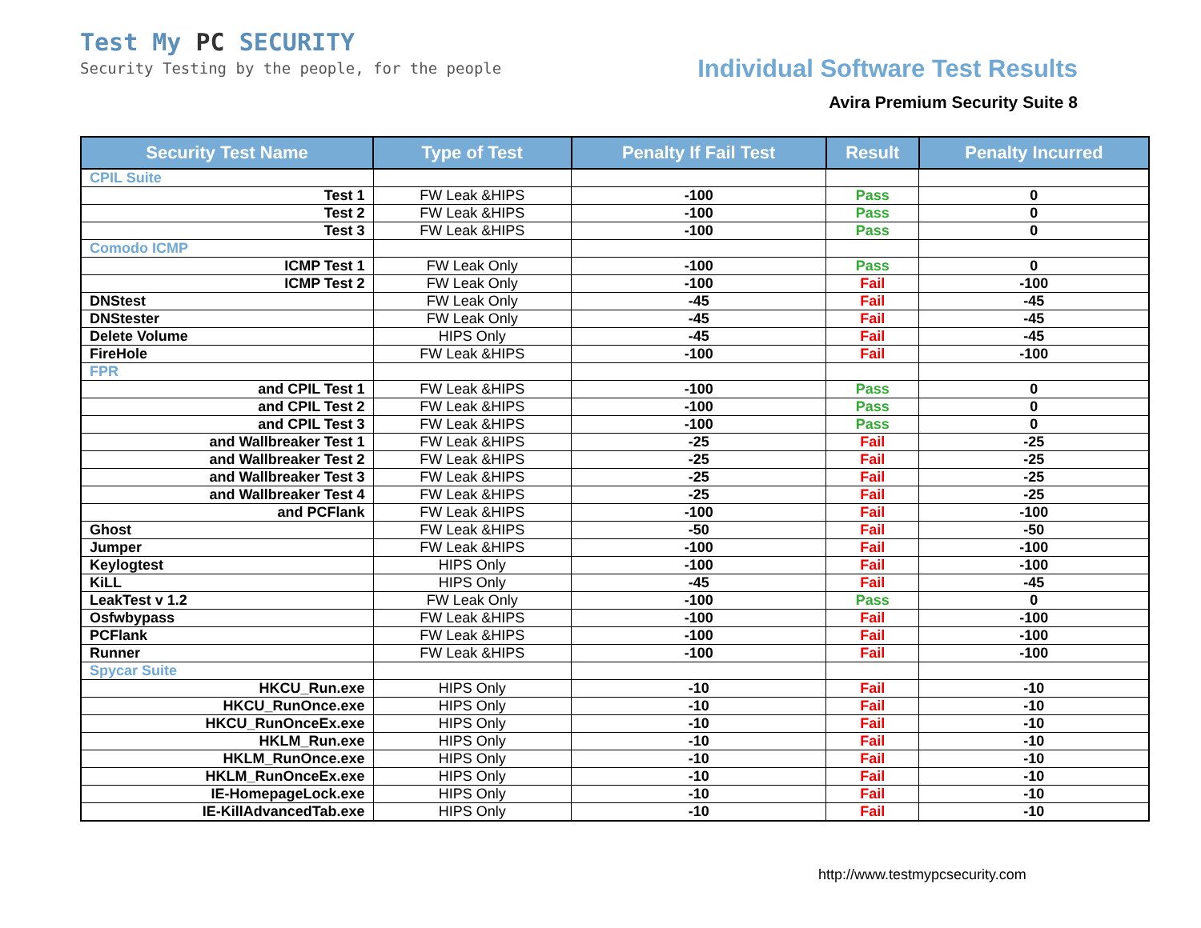Test My PC SECURITY
Security Testing by the people, for the people
Individual Software Test Results
Avira Premium Security Suite 8
| Security Test Name | Type of Test | Penalty If Fail Test | Result | Penalty Incurred |
| --- | --- | --- | --- | --- |
| CPIL Suite | | | | |
| Test 1 | FW Leak &HIPS | -100 | Pass | 0 |
| Test 2 | FW Leak &HIPS | -100 | Pass | 0 |
| Test 3 | FW Leak &HIPS | -100 | Pass | 0 |
| Comodo ICMP | | | | |
| ICMP Test 1 | FW Leak Only | -100 | Pass | 0 |
| ICMP Test 2 | FW Leak Only | -100 | Fail | -100 |
| DNStest | FW Leak Only | -45 | Fail | -45 |
| DNStester | FW Leak Only | -45 | Fail | -45 |
| Delete Volume | HIPS Only | -45 | Fail | -45 |
| FireHole | FW Leak &HIPS | -100 | Fail | -100 |
| FPR | | | | |
| and CPIL Test 1 | FW Leak &HIPS | -100 | Pass | 0 |
| and CPIL Test 2 | FW Leak &HIPS | -100 | Pass | 0 |
| and CPIL Test 3 | FW Leak &HIPS | -100 | Pass | 0 |
| and Wallbreaker Test 1 | FW Leak &HIPS | -25 | Fail | -25 |
| and Wallbreaker Test 2 | FW Leak &HIPS | -25 | Fail | -25 |
| and Wallbreaker Test 3 | FW Leak &HIPS | -25 | Fail | -25 |
| and Wallbreaker Test 4 | FW Leak &HIPS | -25 | Fail | -25 |
| and PCFlank | FW Leak &HIPS | -100 | Fail | -100 |
| Ghost | FW Leak &HIPS | -50 | Fail | -50 |
| Jumper | FW Leak &HIPS | -100 | Fail | -100 |
| Keylogtest | HIPS Only | -100 | Fail | -100 |
| KiLL | HIPS Only | -45 | Fail | -45 |
| LeakTest v 1.2 | FW Leak Only | -100 | Pass | 0 |
| Osfwbypass | FW Leak &HIPS | -100 | Fail | -100 |
| PCFlank | FW Leak &HIPS | -100 | Fail | -100 |
| Runner | FW Leak &HIPS | -100 | Fail | -100 |
| Spycar Suite | | | | |
| HKCU_Run.exe | HIPS Only | -10 | Fail | -10 |
| HKCU_RunOnce.exe | HIPS Only | -10 | Fail | -10 |
| HKCU_RunOnceEx.exe | HIPS Only | -10 | Fail | -10 |
| HKLM_Run.exe | HIPS Only | -10 | Fail | -10 |
| HKLM_RunOnce.exe | HIPS Only | -10 | Fail | -10 |
| HKLM_RunOnceEx.exe | HIPS Only | -10 | Fail | -10 |
| IE-HomepageLock.exe | HIPS Only | -10 | Fail | -10 |
| IE-KillAdvancedTab.exe | HIPS Only | -10 | Fail | -10 |
http://www.testmypcsecurity.com